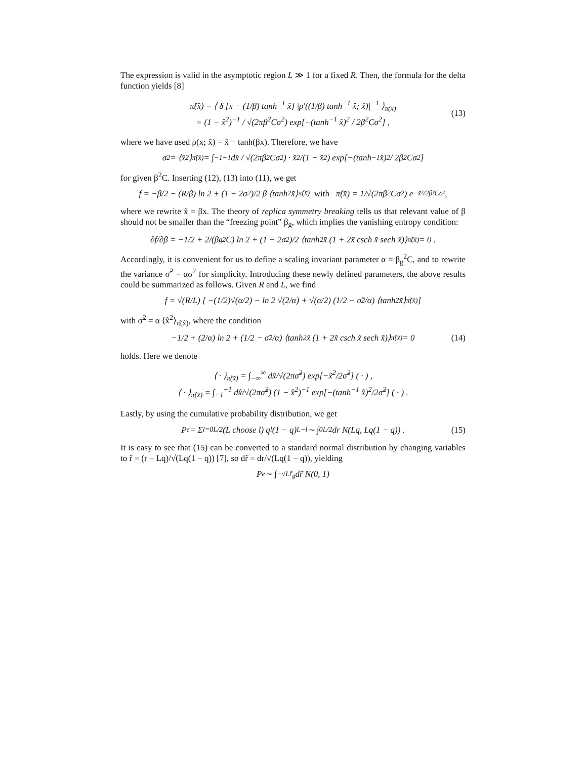The expression is valid in the asymptotic region L ≫ 1 for a fixed R. Then, the formula for the delta function yields [8]
π̂(x̂) = ⟨ δ [x − (1/β) tanh<sup>−1</sup> x̂] |ρ′((1/β) tanh<sup>−1</sup> x̂; x̂)|<sup>−1</sup> ⟩<sub>π(x)</sub>
= (1 − x̂<sup>2</sup>)<sup>−1</sup> / √(2πβ<sup>2</sup>Cσ<sup>2</sup>) exp[−(tanh<sup>−1</sup> x̂)<sup>2</sup> / 2β<sup>2</sup>Cσ<sup>2</sup>] ,
(13)
where we have used ρ(x; x̂) = x̂ − tanh(βx). Therefore, we have
σ<sup>2</sup> = ⟨x̂<sup>2</sup>⟩<sub>π̂(x̂)</sub> = ∫<sub>−1</sub><sup>+1</sup> dx̂ / √(2πβ<sup>2</sup>Cσ<sup>2</sup>) · x̂<sup>2</sup>/(1 − x̂<sup>2</sup>) exp[−(tanh<sup>−1</sup> x̂)<sup>2</sup> / 2β<sup>2</sup>Cσ<sup>2</sup>]
for given β<sup>2</sup>C. Inserting (12), (13) into (11), we get
f = −β/2 − (R/β) ln 2 + (1 − 2σ<sup>2</sup>)/2 β ⟨tanh<sup>2</sup> x̃⟩<sub>π̃(x̃)</sub> with π̃(x̃) = 1/√(2πβ<sup>2</sup>Cσ<sup>2</sup>) e<sup>−x̃²/2β²Cσ²</sup> ,
where we rewrite x̃ = βx. The theory of replica symmetry breaking tells us that relevant value of β should not be smaller than the “freezing point” β<sub>g</sub>, which implies the vanishing entropy condition:
∂f/∂β = −1/2 + 2/(β<sub>g</sub><sup>2</sup>C) ln 2 + (1 − 2σ<sup>2</sup>)/2 ⟨tanh<sup>2</sup> x̃ (1 + 2x̃ csch x̃ sech x̃)⟩<sub>π̃(x̃)</sub> = 0 .
Accordingly, it is convenient for us to define a scaling invariant parameter α = β<sub>g</sub><sup>2</sup>C, and to rewrite the variance σ̃<sup>2</sup> = ασ<sup>2</sup> for simplicity. Introducing these newly defined parameters, the above results could be summarized as follows. Given R and L, we find
f = √(R/L) [ −(1/2)√(α/2) − ln 2 √(2/α) + √(α/2) (1/2 − σ̃<sup>2</sup>/α) ⟨tanh<sup>2</sup> x̃⟩<sub>π̃(x̃)</sub> ]
with σ̃<sup>2</sup> = α ⟨x̂<sup>2</sup>⟩<sub>π̂(x̂)</sub>, where the condition
−1/2 + (2/α) ln 2 + (1/2 − σ̃<sup>2</sup>/α) ⟨tanh<sup>2</sup> x̃ (1 + 2x̃ csch x̃ sech x̃)⟩<sub>π̃(x̃)</sub> = 0 (14)
holds. Here we denote
⟨ · ⟩<sub>π̃(x̃)</sub> = ∫<sub>−∞</sub><sup>∞</sup> dx̃/√(2πσ̃<sup>2</sup>) exp[−x̃<sup>2</sup>/2σ̃<sup>2</sup>] ( · ) ,
⟨ · ⟩<sub>π̂(x̂)</sub> = ∫<sub>−1</sub><sup>+1</sup> dx̂/√(2πσ̃<sup>2</sup>) (1 − x̂<sup>2</sup>)<sup>−1</sup> exp[−(tanh<sup>−1</sup> x̂)<sup>2</sup>/2σ̃<sup>2</sup>] ( · ) .
Lastly, by using the cumulative probability distribution, we get
P<sub>e</sub> = Σ<sub>l=0</sub><sup>L/2</sup> (L choose l) q<sup>l</sup>(1 − q)<sup>L−l</sup> ∼ ∫<sub>0</sub><sup>L/2</sup> dr N(Lq, Lq(1 − q)) . (15)
It is easy to see that (15) can be converted to a standard normal distribution by changing variables to r̃ = (r − Lq)/√(Lq(1 − q)) [7], so dr̃ = dr/√(Lq(1 − q)), yielding
P<sub>e</sub> ∼ ∫<sub>−√L</sub><sup>r̃<sub>g</sub></sup> dr̃ N(0, 1)